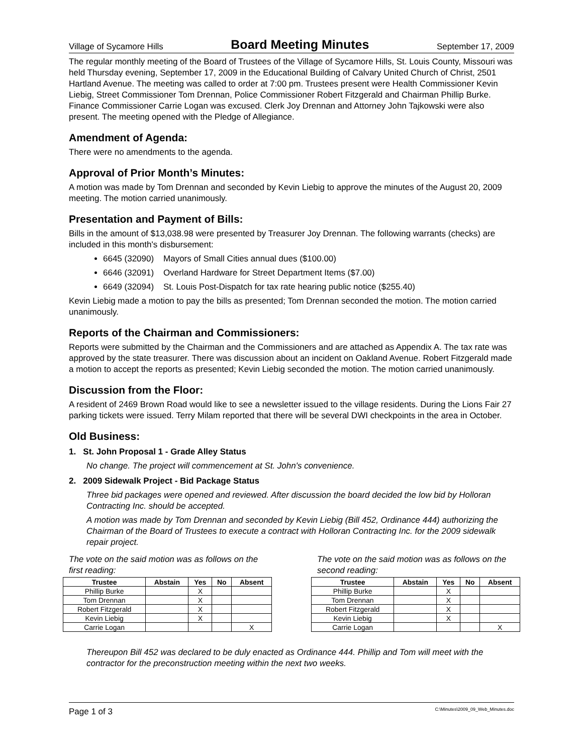Village of Sycamore Hills Board Meeting Minutes September 17, 2009
The regular monthly meeting of the Board of Trustees of the Village of Sycamore Hills, St. Louis County, Missouri was held Thursday evening, September 17, 2009 in the Educational Building of Calvary United Church of Christ, 2501 Hartland Avenue. The meeting was called to order at 7:00 pm. Trustees present were Health Commissioner Kevin Liebig, Street Commissioner Tom Drennan, Police Commissioner Robert Fitzgerald and Chairman Phillip Burke. Finance Commissioner Carrie Logan was excused. Clerk Joy Drennan and Attorney John Tajkowski were also present. The meeting opened with the Pledge of Allegiance.
Amendment of Agenda:
There were no amendments to the agenda.
Approval of Prior Month’s Minutes:
A motion was made by Tom Drennan and seconded by Kevin Liebig to approve the minutes of the August 20, 2009 meeting. The motion carried unanimously.
Presentation and Payment of Bills:
Bills in the amount of $13,038.98 were presented by Treasurer Joy Drennan. The following warrants (checks) are included in this month's disbursement:
6645 (32090) Mayors of Small Cities annual dues ($100.00)
6646 (32091) Overland Hardware for Street Department Items ($7.00)
6649 (32094) St. Louis Post-Dispatch for tax rate hearing public notice ($255.40)
Kevin Liebig made a motion to pay the bills as presented; Tom Drennan seconded the motion. The motion carried unanimously.
Reports of the Chairman and Commissioners:
Reports were submitted by the Chairman and the Commissioners and are attached as Appendix A. The tax rate was approved by the state treasurer. There was discussion about an incident on Oakland Avenue. Robert Fitzgerald made a motion to accept the reports as presented; Kevin Liebig seconded the motion. The motion carried unanimously.
Discussion from the Floor:
A resident of 2469 Brown Road would like to see a newsletter issued to the village residents. During the Lions Fair 27 parking tickets were issued. Terry Milam reported that there will be several DWI checkpoints in the area in October.
Old Business:
1. St. John Proposal 1 - Grade Alley Status
No change. The project will commencement at St. John's convenience.
2. 2009 Sidewalk Project - Bid Package Status
Three bid packages were opened and reviewed. After discussion the board decided the low bid by Holloran Contracting Inc. should be accepted.
A motion was made by Tom Drennan and seconded by Kevin Liebig (Bill 452, Ordinance 444) authorizing the Chairman of the Board of Trustees to execute a contract with Holloran Contracting Inc. for the 2009 sidewalk repair project.
The vote on the said motion was as follows on the first reading:
| Trustee | Abstain | Yes | No | Absent |
| --- | --- | --- | --- | --- |
| Phillip Burke | | X | | |
| Tom Drennan | | X | | |
| Robert Fitzgerald | | X | | |
| Kevin Liebig | | X | | |
| Carrie Logan | | | | X |
The vote on the said motion was as follows on the second reading:
| Trustee | Abstain | Yes | No | Absent |
| --- | --- | --- | --- | --- |
| Phillip Burke | | X | | |
| Tom Drennan | | X | | |
| Robert Fitzgerald | | X | | |
| Kevin Liebig | | X | | |
| Carrie Logan | | | | X |
Thereupon Bill 452 was declared to be duly enacted as Ordinance 444. Phillip and Tom will meet with the contractor for the preconstruction meeting within the next two weeks.
Page 1 of 3 C:\Minutes\2009_09_Web_Minutes.doc